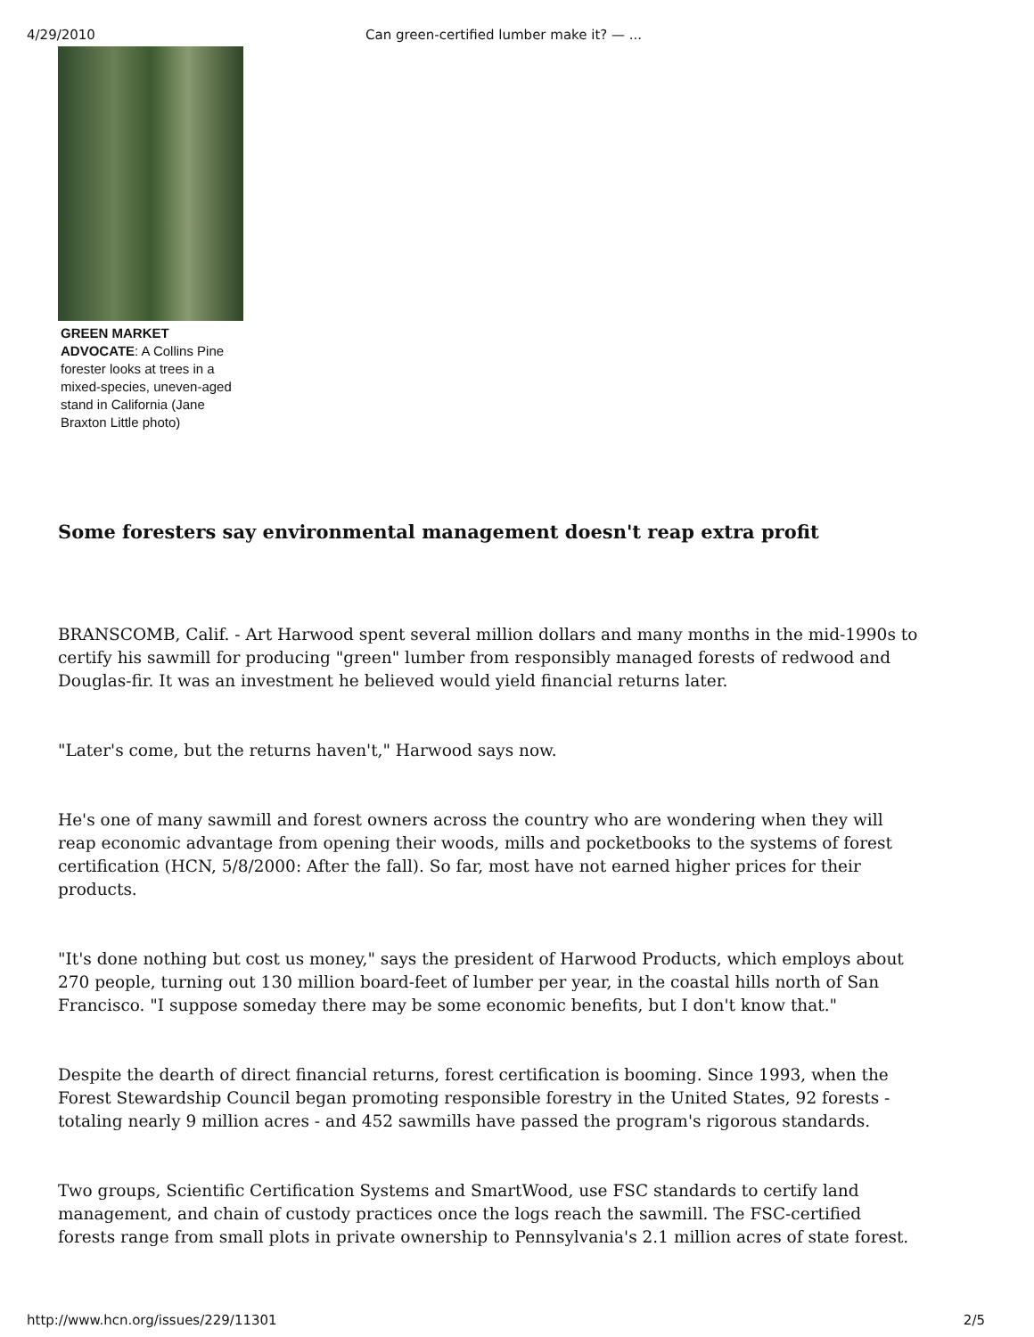4/29/2010 Can green-certified lumber make it? — ...
GREEN MARKET ADVOCATE: A Collins Pine forester looks at trees in a mixed-species, uneven-aged stand in California (Jane Braxton Little photo)
Some foresters say environmental management doesn't reap extra profit
BRANSCOMB, Calif. - Art Harwood spent several million dollars and many months in the mid-1990s to certify his sawmill for producing "green" lumber from responsibly managed forests of redwood and Douglas-fir. It was an investment he believed would yield financial returns later.
"Later's come, but the returns haven't," Harwood says now.
He's one of many sawmill and forest owners across the country who are wondering when they will reap economic advantage from opening their woods, mills and pocketbooks to the systems of forest certification (HCN, 5/8/2000: After the fall). So far, most have not earned higher prices for their products.
"It's done nothing but cost us money," says the president of Harwood Products, which employs about 270 people, turning out 130 million board-feet of lumber per year, in the coastal hills north of San Francisco. "I suppose someday there may be some economic benefits, but I don't know that."
Despite the dearth of direct financial returns, forest certification is booming. Since 1993, when the Forest Stewardship Council began promoting responsible forestry in the United States, 92 forests - totaling nearly 9 million acres - and 452 sawmills have passed the program's rigorous standards.
Two groups, Scientific Certification Systems and SmartWood, use FSC standards to certify land management, and chain of custody practices once the logs reach the sawmill. The FSC-certified forests range from small plots in private ownership to Pennsylvania's 2.1 million acres of state forest.
http://www.hcn.org/issues/229/11301 2/5